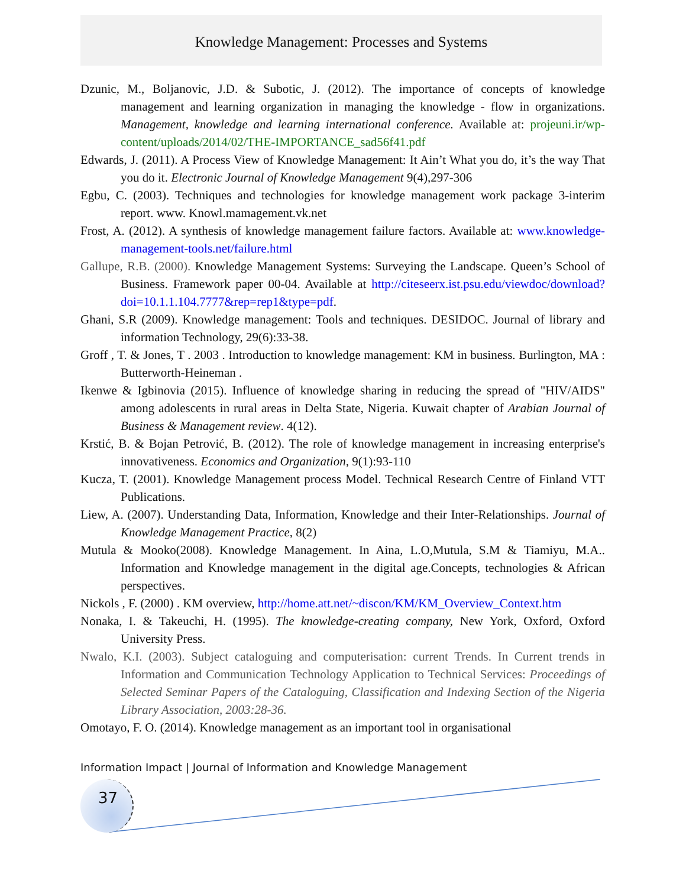Knowledge Management: Processes and Systems
Dzunic, M., Boljanovic, J.D. & Subotic, J. (2012). The importance of concepts of knowledge management and learning organization in managing the knowledge - flow in organizations. Management, knowledge and learning international conference. Available at: projeuni.ir/wp-content/uploads/2014/02/THE-IMPORTANCE_sad56f41.pdf
Edwards, J. (2011). A Process View of Knowledge Management: It Ain’t What you do, it’s the way That you do it. Electronic Journal of Knowledge Management 9(4),297-306
Egbu, C. (2003). Techniques and technologies for knowledge management work package 3-interim report. www. Knowl.mamagement.vk.net
Frost, A. (2012). A synthesis of knowledge management failure factors. Available at: www.knowledge-management-tools.net/failure.html
Gallupe, R.B. (2000). Knowledge Management Systems: Surveying the Landscape. Queen’s School of Business. Framework paper 00-04. Available at http://citeseerx.ist.psu.edu/viewdoc/download?doi=10.1.1.104.7777&rep=rep1&type=pdf.
Ghani, S.R (2009). Knowledge management: Tools and techniques. DESIDOC. Journal of library and information Technology, 29(6):33-38.
Groff , T. & Jones, T . 2003 . Introduction to knowledge management: KM in business. Burlington, MA : Butterworth-Heineman .
Ikenwe & Igbinovia (2015). Influence of knowledge sharing in reducing the spread of "HIV/AIDS" among adolescents in rural areas in Delta State, Nigeria. Kuwait chapter of Arabian Journal of Business & Management review. 4(12).
Krstić, B. & Bojan Petrović, B. (2012). The role of knowledge management in increasing enterprise's innovativeness. Economics and Organization, 9(1):93-110
Kucza, T. (2001). Knowledge Management process Model. Technical Research Centre of Finland VTT Publications.
Liew, A. (2007). Understanding Data, Information, Knowledge and their Inter-Relationships. Journal of Knowledge Management Practice, 8(2)
Mutula & Mooko(2008). Knowledge Management. In Aina, L.O,Mutula, S.M & Tiamiyu, M.A.. Information and Knowledge management in the digital age.Concepts, technologies & African perspectives.
Nickols , F. (2000) . KM overview, http://home.att.net/~discon/KM/KM_Overview_Context.htm
Nonaka, I. & Takeuchi, H. (1995). The knowledge-creating company, New York, Oxford, Oxford University Press.
Nwalo, K.I. (2003). Subject cataloguing and computerisation: current Trends. In Current trends in Information and Communication Technology Application to Technical Services: Proceedings of Selected Seminar Papers of the Cataloguing, Classification and Indexing Section of the Nigeria Library Association, 2003:28-36.
Omotayo, F. O. (2014). Knowledge management as an important tool in organisational
Information Impact | Journal of Information and Knowledge Management
37